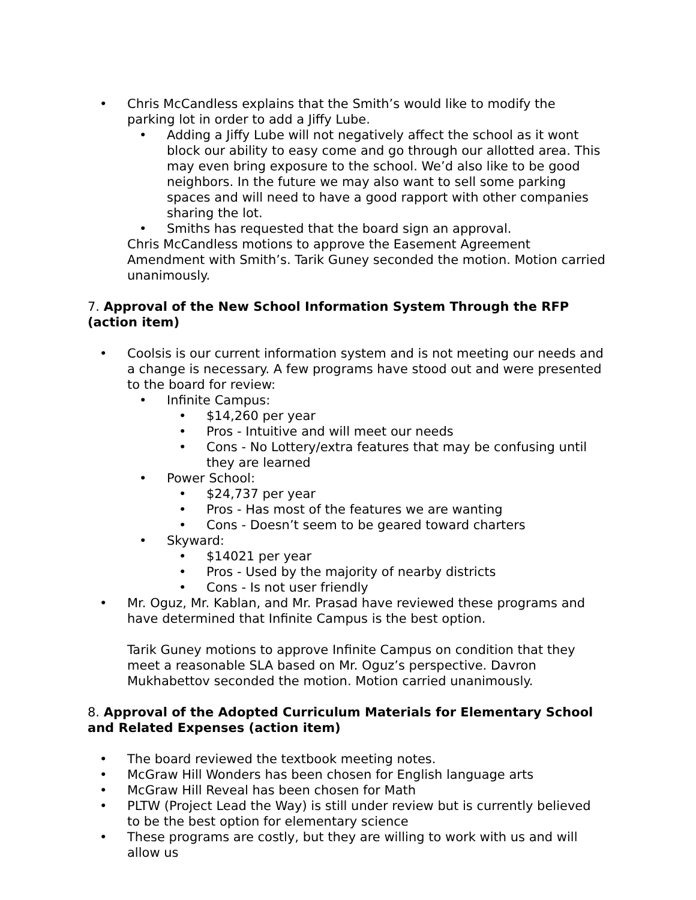• Chris McCandless explains that the Smith’s would like to modify the parking lot in order to add a Jiffy Lube.
• Adding a Jiffy Lube will not negatively affect the school as it wont block our ability to easy come and go through our allotted area. This may even bring exposure to the school. We’d also like to be good neighbors. In the future we may also want to sell some parking spaces and will need to have a good rapport with other companies sharing the lot.
• Smiths has requested that the board sign an approval.
Chris McCandless motions to approve the Easement Agreement Amendment with Smith’s. Tarik Guney seconded the motion. Motion carried unanimously.
7. Approval of the New School Information System Through the RFP (action item)
• Coolsis is our current information system and is not meeting our needs and a change is necessary. A few programs have stood out and were presented to the board for review:
• Infinite Campus:
• $14,260 per year
• Pros - Intuitive and will meet our needs
• Cons - No Lottery/extra features that may be confusing until they are learned
• Power School:
• $24,737 per year
• Pros - Has most of the features we are wanting
• Cons - Doesn’t seem to be geared toward charters
• Skyward:
• $14021 per year
• Pros - Used by the majority of nearby districts
• Cons - Is not user friendly
• Mr. Oguz, Mr. Kablan, and Mr. Prasad have reviewed these programs and have determined that Infinite Campus is the best option.
Tarik Guney motions to approve Infinite Campus on condition that they meet a reasonable SLA based on Mr. Oguz’s perspective. Davron Mukhabettov seconded the motion. Motion carried unanimously.
8. Approval of the Adopted Curriculum Materials for Elementary School and Related Expenses (action item)
• The board reviewed the textbook meeting notes.
• McGraw Hill Wonders has been chosen for English language arts
• McGraw Hill Reveal has been chosen for Math
• PLTW (Project Lead the Way) is still under review but is currently believed to be the best option for elementary science
• These programs are costly, but they are willing to work with us and will allow us